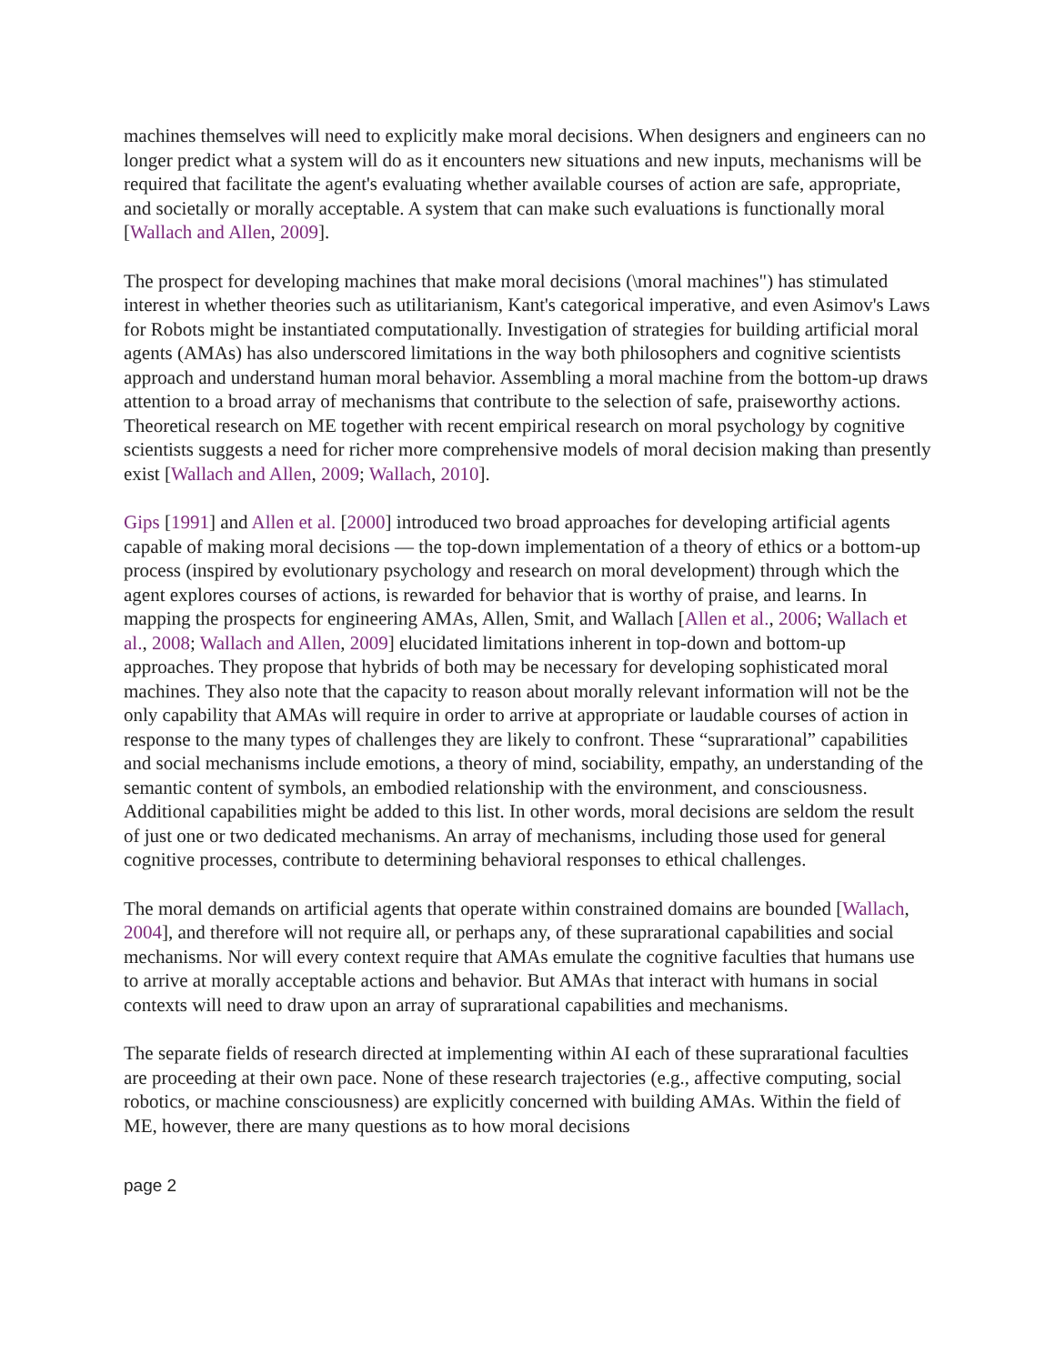machines themselves will need to explicitly make moral decisions. When designers and engineers can no longer predict what a system will do as it encounters new situations and new inputs, mechanisms will be required that facilitate the agent's evaluating whether available courses of action are safe, appropriate, and societally or morally acceptable. A system that can make such evaluations is functionally moral [Wallach and Allen, 2009].
The prospect for developing machines that make moral decisions (\moral machines") has stimulated interest in whether theories such as utilitarianism, Kant's categorical imperative, and even Asimov's Laws for Robots might be instantiated computationally. Investigation of strategies for building artificial moral agents (AMAs) has also underscored limitations in the way both philosophers and cognitive scientists approach and understand human moral behavior. Assembling a moral machine from the bottom-up draws attention to a broad array of mechanisms that contribute to the selection of safe, praiseworthy actions. Theoretical research on ME together with recent empirical research on moral psychology by cognitive scientists suggests a need for richer more comprehensive models of moral decision making than presently exist [Wallach and Allen, 2009; Wallach, 2010].
Gips [1991] and Allen et al. [2000] introduced two broad approaches for developing artificial agents capable of making moral decisions — the top-down implementation of a theory of ethics or a bottom-up process (inspired by evolutionary psychology and research on moral development) through which the agent explores courses of actions, is rewarded for behavior that is worthy of praise, and learns. In mapping the prospects for engineering AMAs, Allen, Smit, and Wallach [Allen et al., 2006; Wallach et al., 2008; Wallach and Allen, 2009] elucidated limitations inherent in top-down and bottom-up approaches. They propose that hybrids of both may be necessary for developing sophisticated moral machines. They also note that the capacity to reason about morally relevant information will not be the only capability that AMAs will require in order to arrive at appropriate or laudable courses of action in response to the many types of challenges they are likely to confront. These “suprarational” capabilities and social mechanisms include emotions, a theory of mind, sociability, empathy, an understanding of the semantic content of symbols, an embodied relationship with the environment, and consciousness. Additional capabilities might be added to this list. In other words, moral decisions are seldom the result of just one or two dedicated mechanisms. An array of mechanisms, including those used for general cognitive processes, contribute to determining behavioral responses to ethical challenges.
The moral demands on artificial agents that operate within constrained domains are bounded [Wallach, 2004], and therefore will not require all, or perhaps any, of these suprarational capabilities and social mechanisms. Nor will every context require that AMAs emulate the cognitive faculties that humans use to arrive at morally acceptable actions and behavior. But AMAs that interact with humans in social contexts will need to draw upon an array of suprarational capabilities and mechanisms.
The separate fields of research directed at implementing within AI each of these suprarational faculties are proceeding at their own pace. None of these research trajectories (e.g., affective computing, social robotics, or machine consciousness) are explicitly concerned with building AMAs. Within the field of ME, however, there are many questions as to how moral decisions
page 2